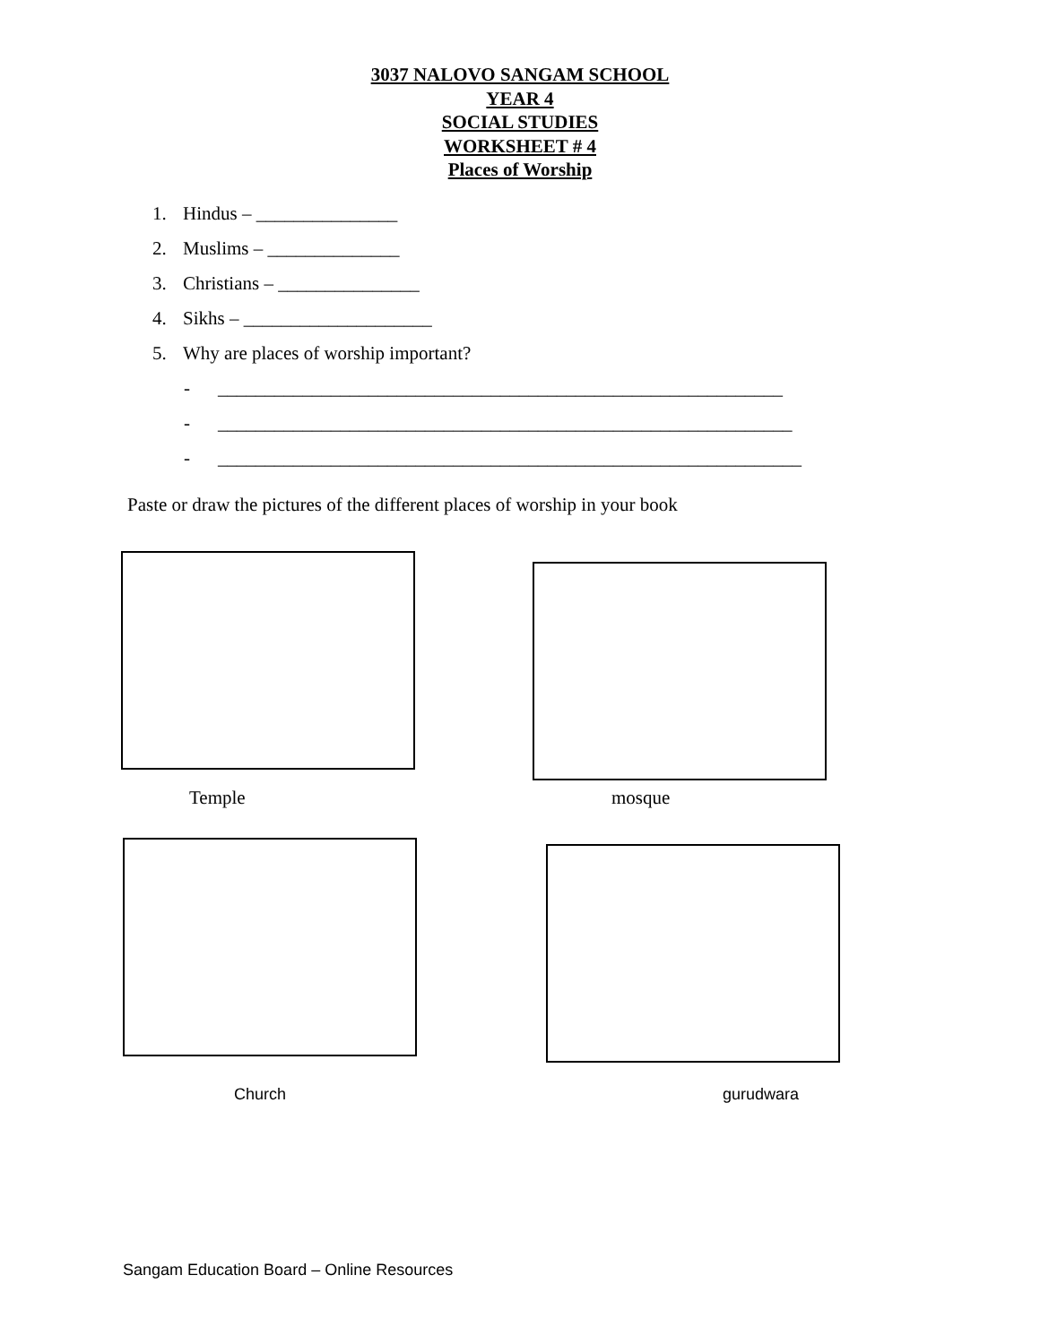3037 NALOVO SANGAM SCHOOL
YEAR 4
SOCIAL STUDIES
WORKSHEET # 4
Places of Worship
1. Hindus – _______________
2. Muslims – ______________
3. Christians – _______________
4. Sikhs – ____________________
5. Why are places of worship important?
- ____________________________________________________________
- _____________________________________________________________
- ______________________________________________________________
Paste or draw the pictures of the different places of worship in your book
Temple mosque
Church gurudwara
Sangam Education Board – Online Resources